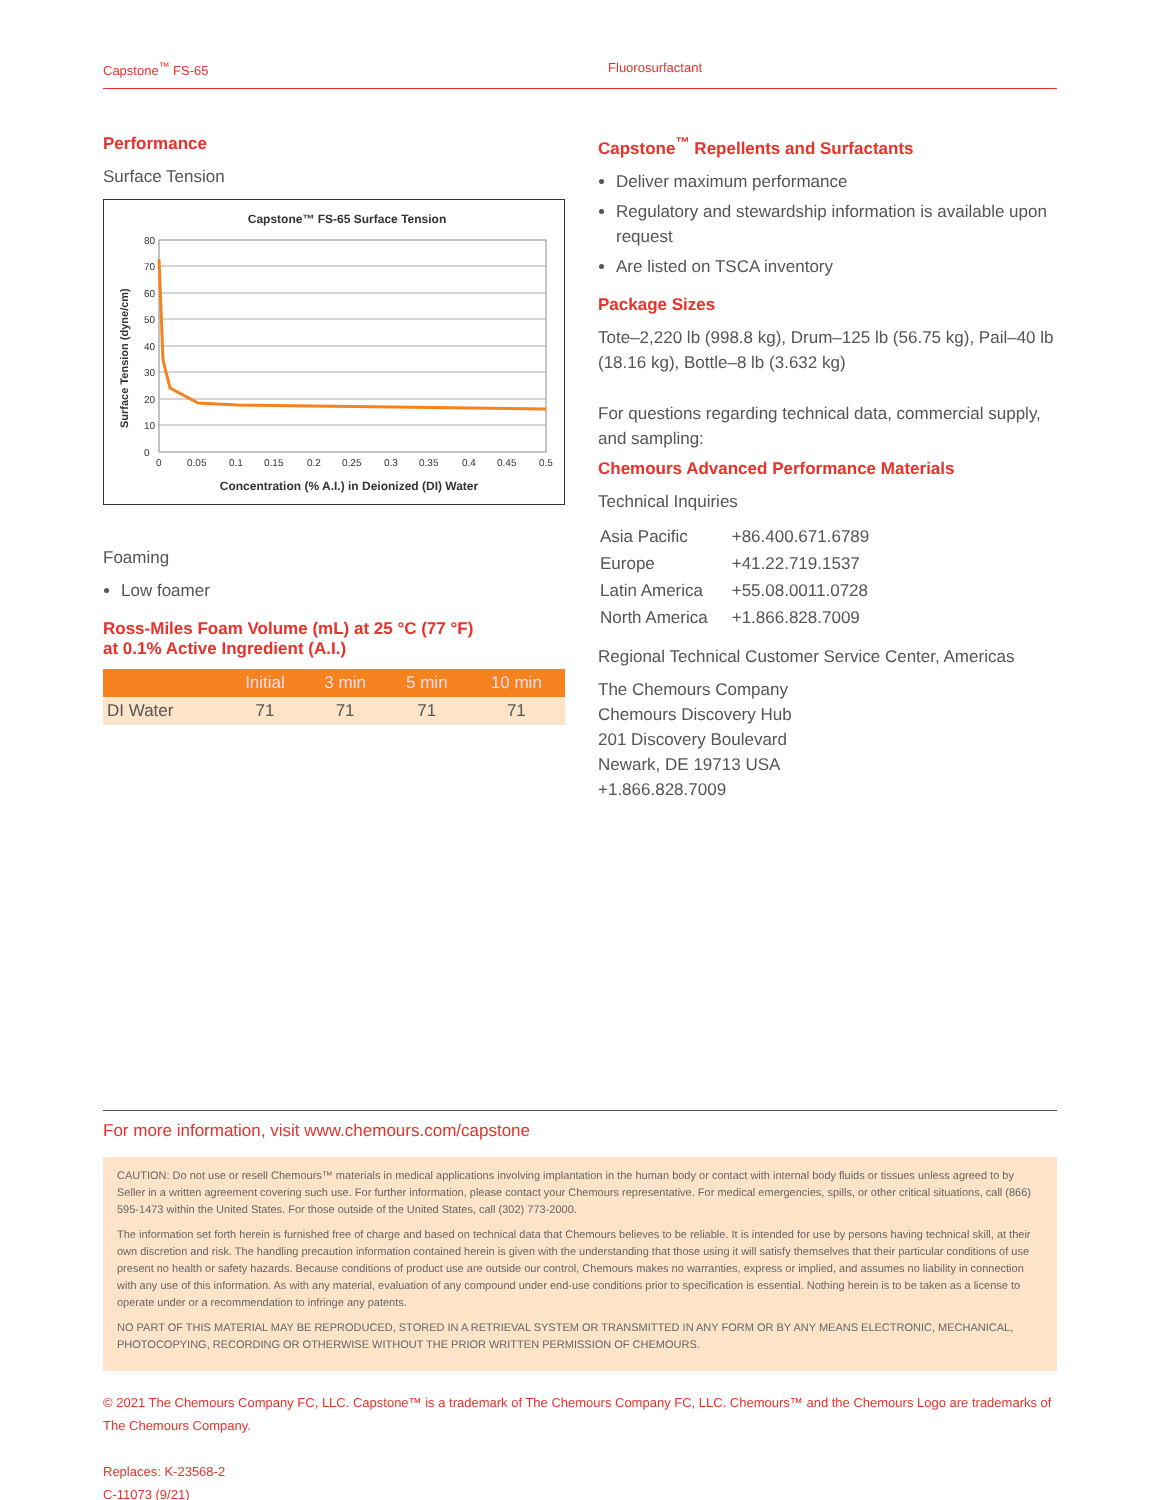Capstone<sup>™</sup> FS-65 Fluorosurfactant
Performance
Surface Tension
Capstone™ FS-65 Surface Tension
80
70
60
50
40
30
20
10
0
0
0.05
0.1
0.15
0.2
0.25
0.3
0.35
0.4
0.45
0.5
Concentration (% A.I.) in Deionized (DI) Water
Surface Tension (dyne/cm)
Foaming
Low foamer
Ross-Miles Foam Volume (mL) at 25 °C (77 °F)
at 0.1% Active Ingredient (A.I.)
| | Initial | 3 min | 5 min | 10 min |
| --- | --- | --- | --- | --- |
| DI Water | 71 | 71 | 71 | 71 |
Capstone<sup>™</sup> Repellents and Surfactants
Deliver maximum performance
Regulatory and stewardship information is available upon request
Are listed on TSCA inventory
Package Sizes
Tote–2,220 lb (998.8 kg), Drum–125 lb (56.75 kg), Pail–40 lb (18.16 kg), Bottle–8 lb (3.632 kg)
For questions regarding technical data, commercial supply, and sampling:
Chemours Advanced Performance Materials
Technical Inquiries
| Asia Pacific | +86.400.671.6789 |
| Europe | +41.22.719.1537 |
| Latin America | +55.08.0011.0728 |
| North America | +1.866.828.7009 |
Regional Technical Customer Service Center, Americas
The Chemours Company
Chemours Discovery Hub
201 Discovery Boulevard
Newark, DE 19713 USA
+1.866.828.7009
For more information, visit www.chemours.com/capstone
CAUTION: Do not use or resell Chemours™ materials in medical applications involving implantation in the human body or contact with internal body fluids or tissues unless agreed to by Seller in a written agreement covering such use. For further information, please contact your Chemours representative. For medical emergencies, spills, or other critical situations, call (866) 595-1473 within the United States. For those outside of the United States, call (302) 773-2000.
The information set forth herein is furnished free of charge and based on technical data that Chemours believes to be reliable. It is intended for use by persons having technical skill, at their own discretion and risk. The handling precaution information contained herein is given with the understanding that those using it will satisfy themselves that their particular conditions of use present no health or safety hazards. Because conditions of product use are outside our control, Chemours makes no warranties, express or implied, and assumes no liability in connection with any use of this information. As with any material, evaluation of any compound under end-use conditions prior to specification is essential. Nothing herein is to be taken as a license to operate under or a recommendation to infringe any patents.
NO PART OF THIS MATERIAL MAY BE REPRODUCED, STORED IN A RETRIEVAL SYSTEM OR TRANSMITTED IN ANY FORM OR BY ANY MEANS ELECTRONIC, MECHANICAL, PHOTOCOPYING, RECORDING OR OTHERWISE WITHOUT THE PRIOR WRITTEN PERMISSION OF CHEMOURS.
© 2021 The Chemours Company FC, LLC. Capstone™ is a trademark of The Chemours Company FC, LLC. Chemours™ and the Chemours Logo are trademarks of The Chemours Company.
Replaces: K-23568-2
C-11073 (9/21)